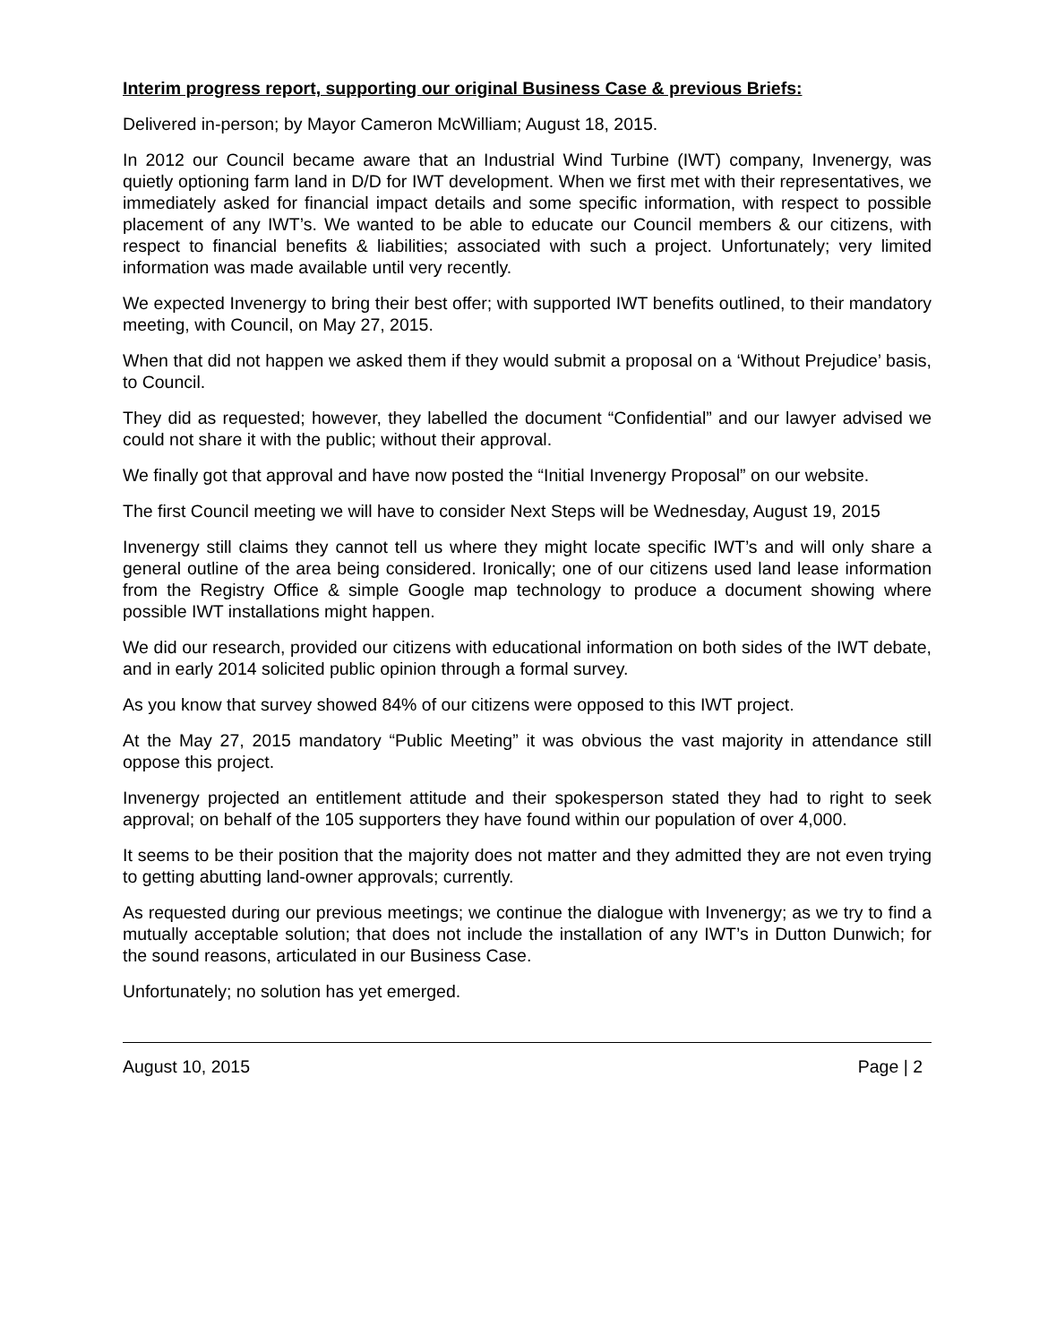Interim progress report, supporting our original Business Case & previous Briefs:
Delivered in-person; by Mayor Cameron McWilliam; August 18, 2015.
In 2012 our Council became aware that an Industrial Wind Turbine (IWT) company, Invenergy, was quietly optioning farm land in D/D for IWT development. When we first met with their representatives, we immediately asked for financial impact details and some specific information, with respect to possible placement of any IWT’s. We wanted to be able to educate our Council members & our citizens, with respect to financial benefits & liabilities; associated with such a project. Unfortunately; very limited information was made available until very recently.
We expected Invenergy to bring their best offer; with supported IWT benefits outlined, to their mandatory meeting, with Council, on May 27, 2015.
When that did not happen we asked them if they would submit a proposal on a ‘Without Prejudice’ basis, to Council.
They did as requested; however, they labelled the document “Confidential” and our lawyer advised we could not share it with the public; without their approval.
We finally got that approval and have now posted the “Initial Invenergy Proposal” on our website.
The first Council meeting we will have to consider Next Steps will be Wednesday, August 19, 2015
Invenergy still claims they cannot tell us where they might locate specific IWT’s and will only share a general outline of the area being considered. Ironically; one of our citizens used land lease information from the Registry Office & simple Google map technology to produce a document showing where possible IWT installations might happen.
We did our research, provided our citizens with educational information on both sides of the IWT debate, and in early 2014 solicited public opinion through a formal survey.
As you know that survey showed 84% of our citizens were opposed to this IWT project.
At the May 27, 2015 mandatory “Public Meeting” it was obvious the vast majority in attendance still oppose this project.
Invenergy projected an entitlement attitude and their spokesperson stated they had to right to seek approval; on behalf of the 105 supporters they have found within our population of over 4,000.
It seems to be their position that the majority does not matter and they admitted they are not even trying to getting abutting land-owner approvals; currently.
As requested during our previous meetings; we continue the dialogue with Invenergy; as we try to find a mutually acceptable solution; that does not include the installation of any IWT’s in Dutton Dunwich; for the sound reasons, articulated in our Business Case.
Unfortunately; no solution has yet emerged.
August 10, 2015 Page | 2